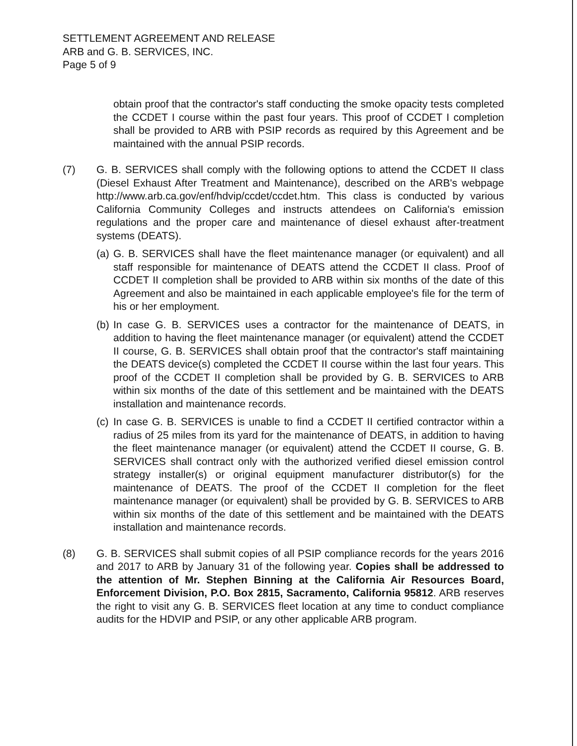SETTLEMENT AGREEMENT AND RELEASE
ARB and G. B. SERVICES, INC.
Page 5 of 9
obtain proof that the contractor's staff conducting the smoke opacity tests completed the CCDET I course within the past four years. This proof of CCDET I completion shall be provided to ARB with PSIP records as required by this Agreement and be maintained with the annual PSIP records.
(7) G. B. SERVICES shall comply with the following options to attend the CCDET II class (Diesel Exhaust After Treatment and Maintenance), described on the ARB's webpage http://www.arb.ca.gov/enf/hdvip/ccdet/ccdet.htm. This class is conducted by various California Community Colleges and instructs attendees on California's emission regulations and the proper care and maintenance of diesel exhaust after-treatment systems (DEATS).
(a)
G. B. SERVICES shall have the fleet maintenance manager (or equivalent) and all staff responsible for maintenance of DEATS attend the CCDET II class. Proof of CCDET II completion shall be provided to ARB within six months of the date of this Agreement and also be maintained in each applicable employee's file for the term of his or her employment.
(b)
In case G. B. SERVICES uses a contractor for the maintenance of DEATS, in addition to having the fleet maintenance manager (or equivalent) attend the CCDET II course, G. B. SERVICES shall obtain proof that the contractor's staff maintaining the DEATS device(s) completed the CCDET II course within the last four years. This proof of the CCDET II completion shall be provided by G. B. SERVICES to ARB within six months of the date of this settlement and be maintained with the DEATS installation and maintenance records.
(c)
In case G. B. SERVICES is unable to find a CCDET II certified contractor within a radius of 25 miles from its yard for the maintenance of DEATS, in addition to having the fleet maintenance manager (or equivalent) attend the CCDET II course, G. B. SERVICES shall contract only with the authorized verified diesel emission control strategy installer(s) or original equipment manufacturer distributor(s) for the maintenance of DEATS. The proof of the CCDET II completion for the fleet maintenance manager (or equivalent) shall be provided by G. B. SERVICES to ARB within six months of the date of this settlement and be maintained with the DEATS installation and maintenance records.
(8) G. B. SERVICES shall submit copies of all PSIP compliance records for the years 2016 and 2017 to ARB by January 31 of the following year. Copies shall be addressed to the attention of Mr. Stephen Binning at the California Air Resources Board, Enforcement Division, P.O. Box 2815, Sacramento, California 95812. ARB reserves the right to visit any G. B. SERVICES fleet location at any time to conduct compliance audits for the HDVIP and PSIP, or any other applicable ARB program.